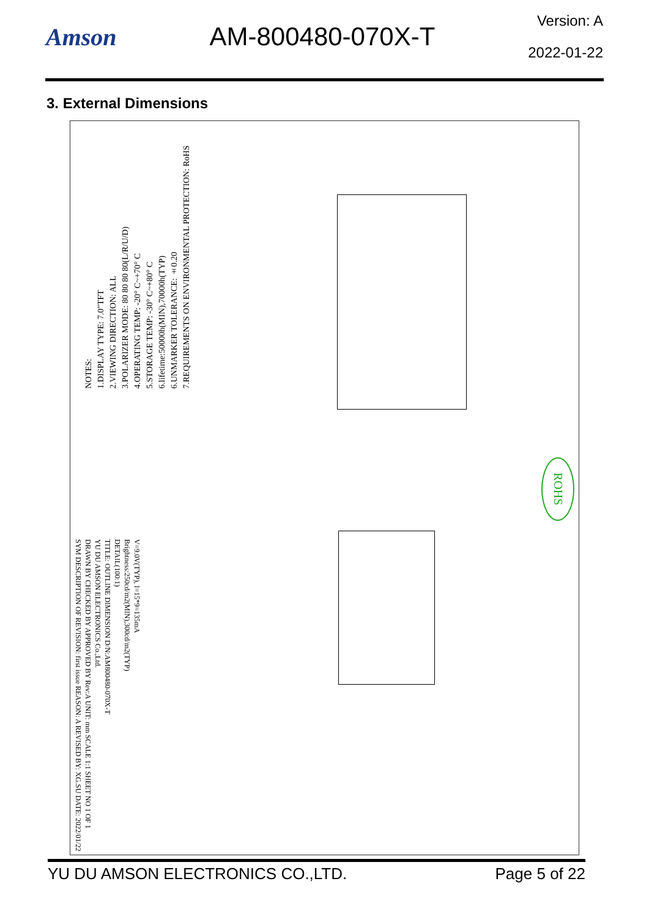Amson AM-800480-070X-T
Version: A
2022-01-22
3. External Dimensions
NOTES: 1.DISPLAY TYPE: 7.0"TFT 2.VIEWING DIRECTION: ALL 3.POLARIZER MODE: 80 80 80 80(L/R/U/D) 4.OPERATING TEMP: -20° C~+70° C 5.STORAGE TEMP: -30° C~+80° C 6.lifetime:50000h(MIN),70000h(TYP) 6.UNMARKER TOLERANCE: ±0.20 7.REQUIREMENTS ON ENVIRONMENTAL PROTECTION: RoHS
ROHS
V=9.0V(TYP), I=15*9=135mA
Brightness:250cd/m2(MIN),300cd/m2(TYP)
DETAIL(100:1)
TITLE: OUTLINE DIMENSION D/N:AM800480-070X-T
YU DU AMSON ELECTRONICS Co.,Ltd.
DRAWN BY CHECKED BY APPROVED BY Rev:A UNIT: mm SCALE 1:1 SHEET NO 1 OF 1
SYM DESCRIPTION OF REVISION: first issue REASON: A REVISED BY: XG.SU DATE: 2022/01/22
YU DU AMSON ELECTRONICS CO.,LTD. Page 5 of 22